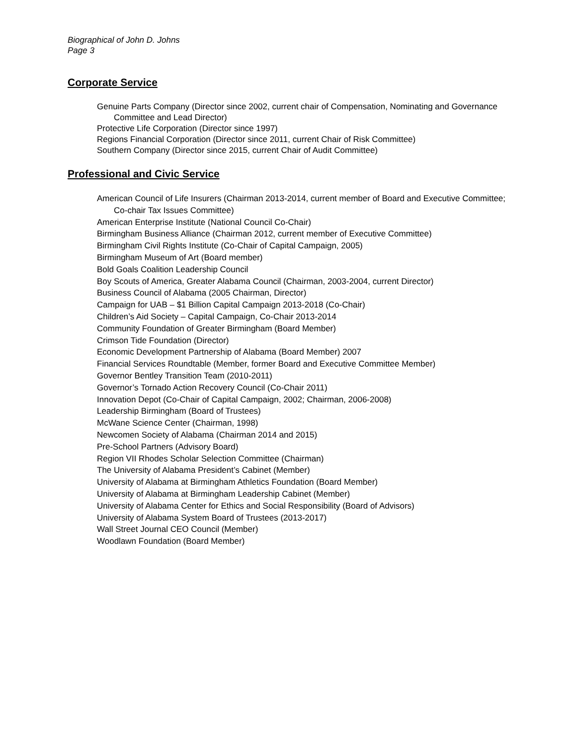Biographical of John D. Johns
Page 3
Corporate Service
Genuine Parts Company (Director since 2002, current chair of Compensation, Nominating and Governance Committee and Lead Director)
Protective Life Corporation (Director since 1997)
Regions Financial Corporation (Director since 2011, current Chair of Risk Committee)
Southern Company (Director since 2015, current Chair of Audit Committee)
Professional and Civic Service
American Council of Life Insurers (Chairman 2013-2014, current member of Board and Executive Committee; Co-chair Tax Issues Committee)
American Enterprise Institute (National Council Co-Chair)
Birmingham Business Alliance (Chairman 2012, current member of Executive Committee)
Birmingham Civil Rights Institute (Co-Chair of Capital Campaign, 2005)
Birmingham Museum of Art (Board member)
Bold Goals Coalition Leadership Council
Boy Scouts of America, Greater Alabama Council (Chairman, 2003-2004, current Director)
Business Council of Alabama (2005 Chairman, Director)
Campaign for UAB – $1 Billion Capital Campaign 2013-2018 (Co-Chair)
Children’s Aid Society – Capital Campaign, Co-Chair 2013-2014
Community Foundation of Greater Birmingham (Board Member)
Crimson Tide Foundation (Director)
Economic Development Partnership of Alabama (Board Member) 2007
Financial Services Roundtable (Member, former Board and Executive Committee Member)
Governor Bentley Transition Team (2010-2011)
Governor’s Tornado Action Recovery Council (Co-Chair 2011)
Innovation Depot (Co-Chair of Capital Campaign, 2002; Chairman, 2006-2008)
Leadership Birmingham (Board of Trustees)
McWane Science Center (Chairman, 1998)
Newcomen Society of Alabama (Chairman 2014 and 2015)
Pre-School Partners (Advisory Board)
Region VII Rhodes Scholar Selection Committee (Chairman)
The University of Alabama President’s Cabinet (Member)
University of Alabama at Birmingham Athletics Foundation (Board Member)
University of Alabama at Birmingham Leadership Cabinet (Member)
University of Alabama Center for Ethics and Social Responsibility (Board of Advisors)
University of Alabama System Board of Trustees (2013-2017)
Wall Street Journal CEO Council (Member)
Woodlawn Foundation (Board Member)